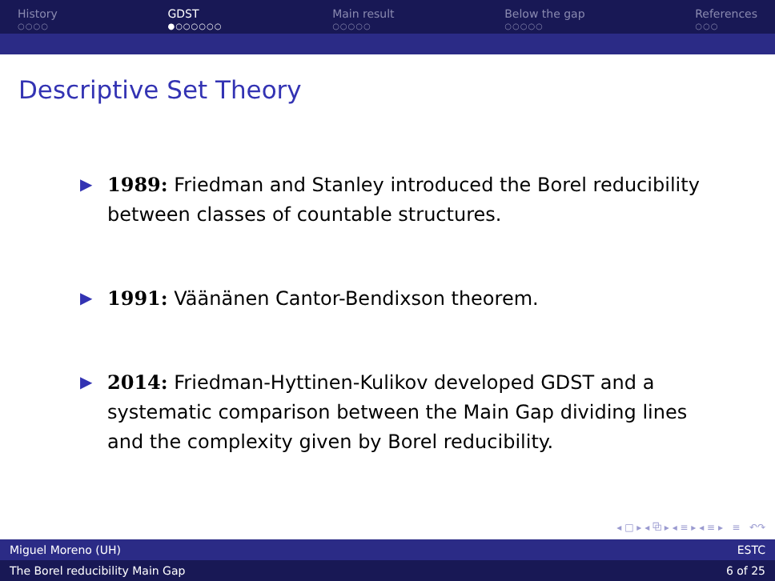History
○○○○
GDST
●○○○○○○
Main result
○○○○○
Below the gap
○○○○○
References
○○○
Descriptive Set Theory
▶ 1989: Friedman and Stanley introduced the Borel reducibility between classes of countable structures.
▶ 1991: Väänänen Cantor-Bendixson theorem.
▶ 2014: Friedman-Hyttinen-Kulikov developed GDST and a systematic comparison between the Main Gap dividing lines and the complexity given by Borel reducibility.
◂ □ ▸ ◂ ⧉ ▸ ◂ ≡ ▸ ◂ ≡ ▸ ≡ ↶↷
Miguel Moreno (UH) ESTC
The Borel reducibility Main Gap 6 of 25